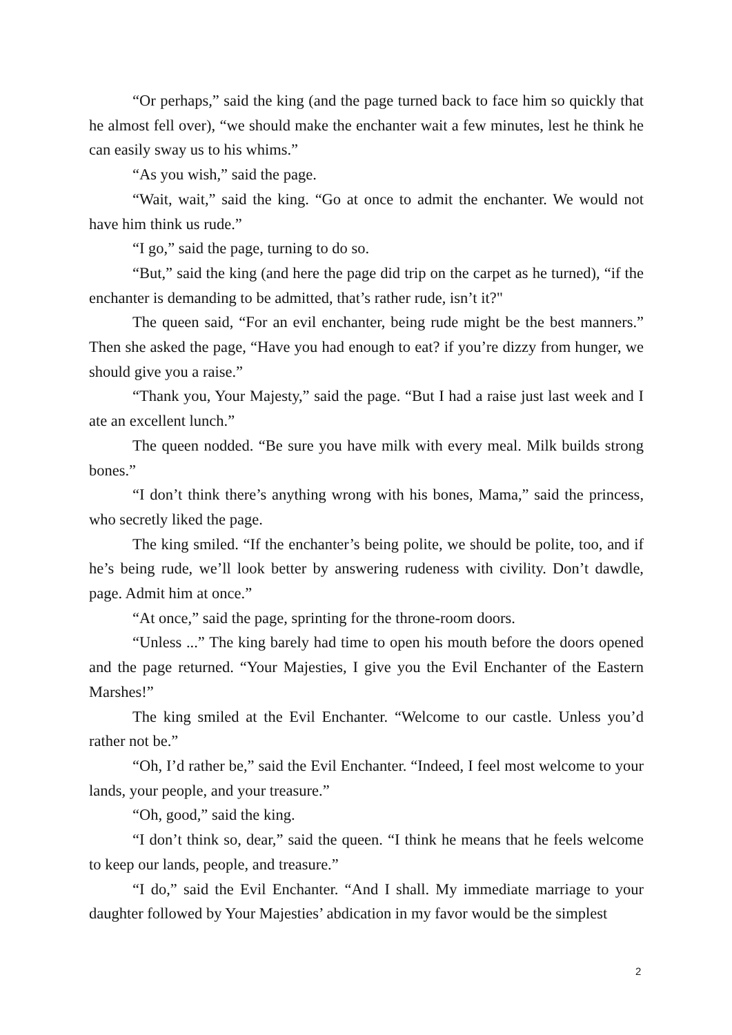“Or perhaps,” said the king (and the page turned back to face him so quickly that he almost fell over), “we should make the enchanter wait a few minutes, lest he think he can easily sway us to his whims.”
“As you wish,” said the page.
“Wait, wait,” said the king. “Go at once to admit the enchanter. We would not have him think us rude.”
“I go,” said the page, turning to do so.
“But,” said the king (and here the page did trip on the carpet as he turned), “if the enchanter is demanding to be admitted, that’s rather rude, isn’t it?"
The queen said, “For an evil enchanter, being rude might be the best manners.” Then she asked the page, “Have you had enough to eat? if you’re dizzy from hunger, we should give you a raise.”
“Thank you, Your Majesty,” said the page. “But I had a raise just last week and I ate an excellent lunch.”
The queen nodded. “Be sure you have milk with every meal. Milk builds strong bones.”
“I don’t think there’s anything wrong with his bones, Mama,” said the princess, who secretly liked the page.
The king smiled. “If the enchanter’s being polite, we should be polite, too, and if he’s being rude, we’ll look better by answering rudeness with civility. Don’t dawdle, page. Admit him at once.”
“At once,” said the page, sprinting for the throne-room doors.
“Unless ...” The king barely had time to open his mouth before the doors opened and the page returned. “Your Majesties, I give you the Evil Enchanter of the Eastern Marshes!”
The king smiled at the Evil Enchanter. “Welcome to our castle. Unless you’d rather not be.”
“Oh, I’d rather be,” said the Evil Enchanter. “Indeed, I feel most welcome to your lands, your people, and your treasure.”
“Oh, good,” said the king.
“I don’t think so, dear,” said the queen. “I think he means that he feels welcome to keep our lands, people, and treasure.”
“I do,” said the Evil Enchanter. “And I shall. My immediate marriage to your daughter followed by Your Majesties’ abdication in my favor would be the simplest
2